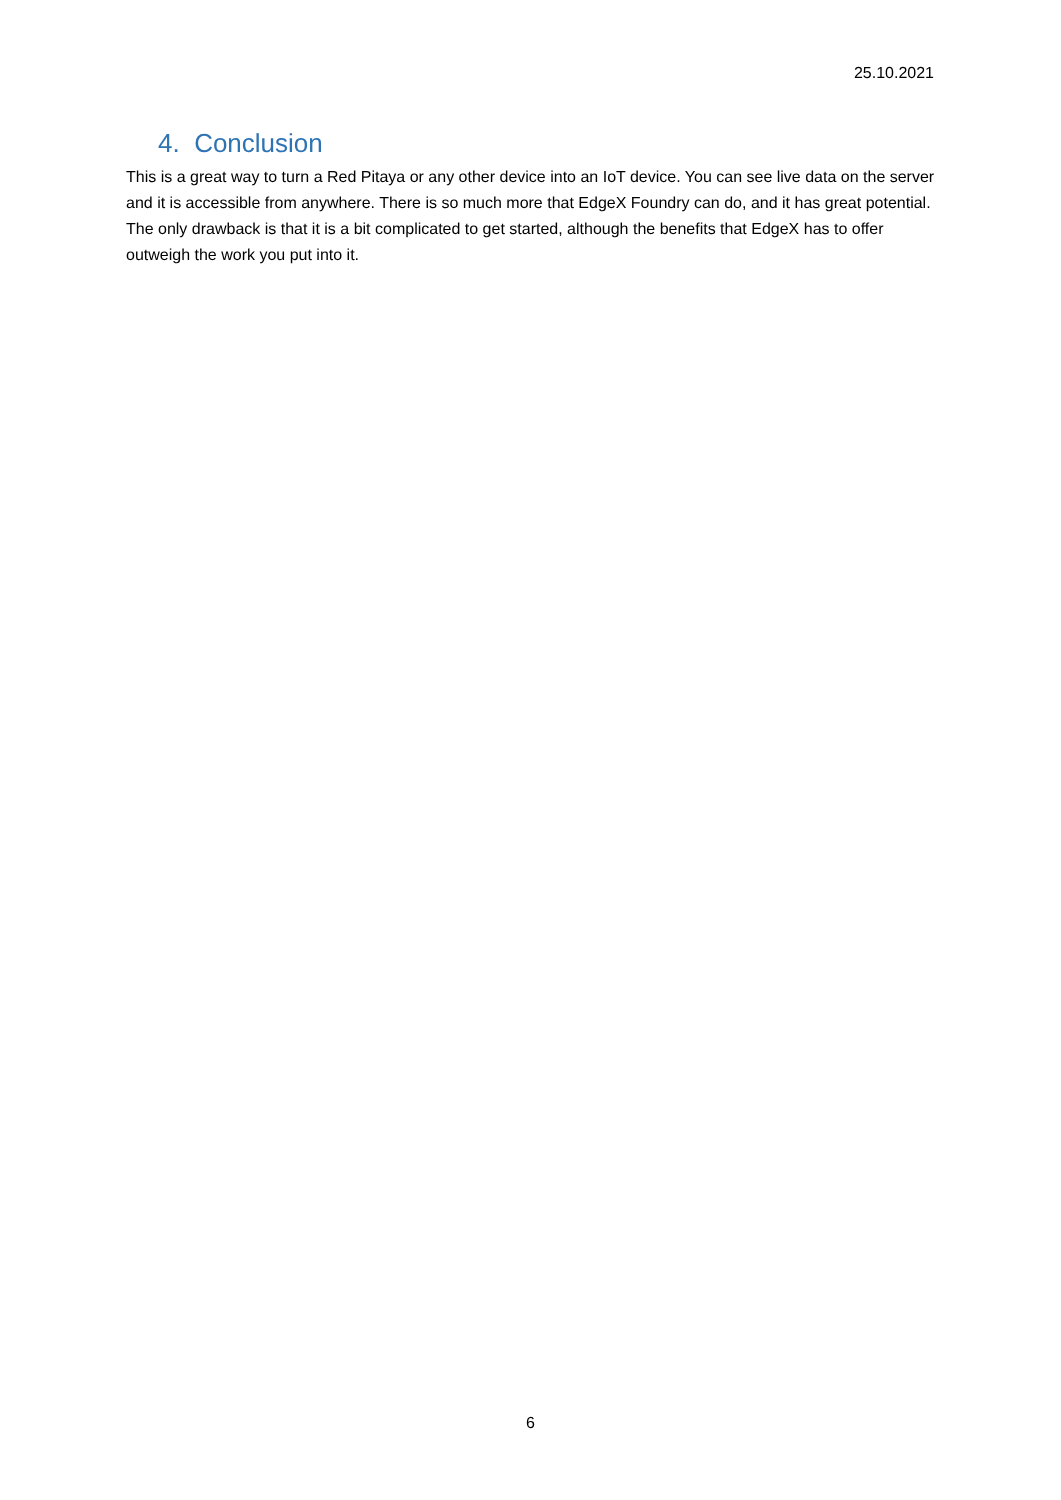25.10.2021
4. Conclusion
This is a great way to turn a Red Pitaya or any other device into an IoT device. You can see live data on the server and it is accessible from anywhere. There is so much more that EdgeX Foundry can do, and it has great potential. The only drawback is that it is a bit complicated to get started, although the benefits that EdgeX has to offer outweigh the work you put into it.
6